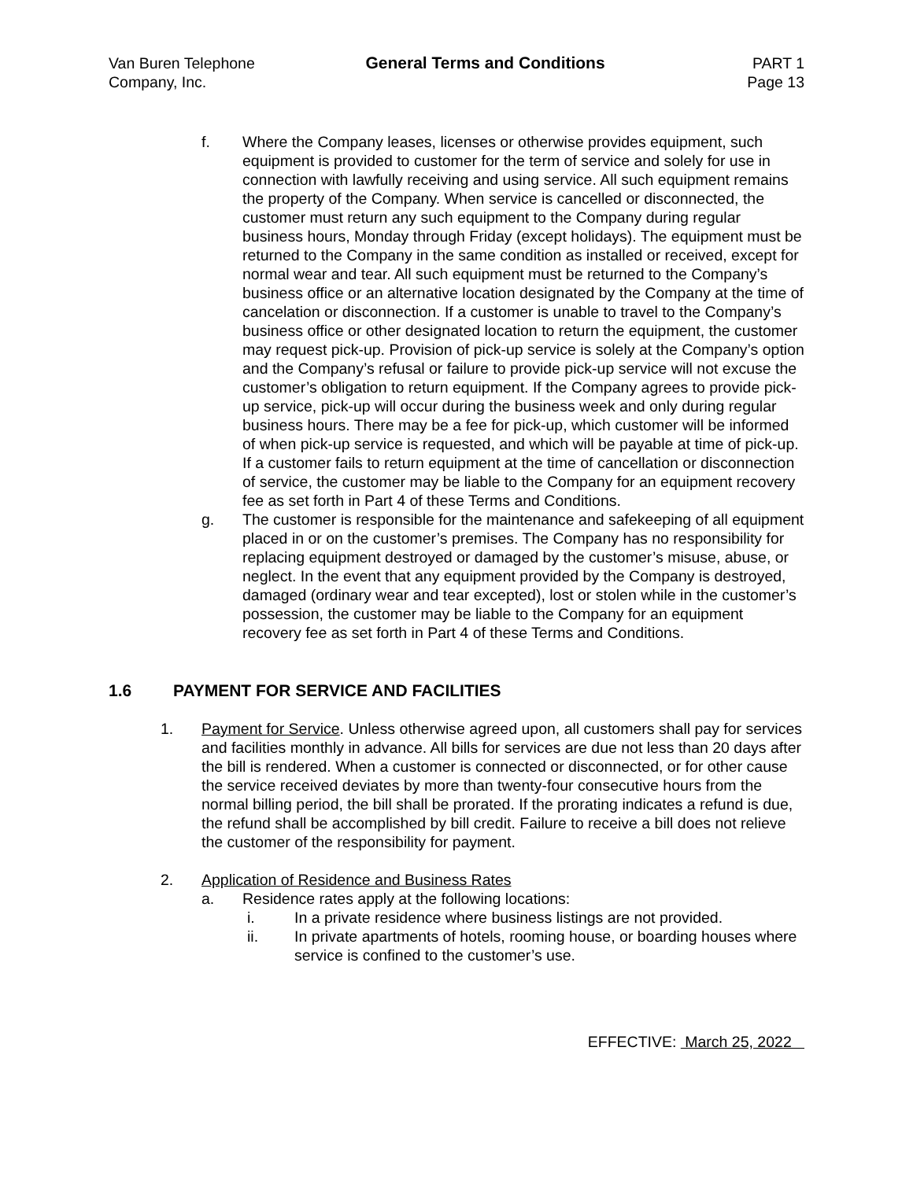Van Buren Telephone
Company, Inc.
General Terms and Conditions PART 1
Page 13
f. Where the Company leases, licenses or otherwise provides equipment, such equipment is provided to customer for the term of service and solely for use in connection with lawfully receiving and using service. All such equipment remains the property of the Company. When service is cancelled or disconnected, the customer must return any such equipment to the Company during regular business hours, Monday through Friday (except holidays). The equipment must be returned to the Company in the same condition as installed or received, except for normal wear and tear. All such equipment must be returned to the Company’s business office or an alternative location designated by the Company at the time of cancelation or disconnection. If a customer is unable to travel to the Company’s business office or other designated location to return the equipment, the customer may request pick-up. Provision of pick-up service is solely at the Company’s option and the Company’s refusal or failure to provide pick-up service will not excuse the customer’s obligation to return equipment. If the Company agrees to provide pick-up service, pick-up will occur during the business week and only during regular business hours. There may be a fee for pick-up, which customer will be informed of when pick-up service is requested, and which will be payable at time of pick-up. If a customer fails to return equipment at the time of cancellation or disconnection of service, the customer may be liable to the Company for an equipment recovery fee as set forth in Part 4 of these Terms and Conditions.
g. The customer is responsible for the maintenance and safekeeping of all equipment placed in or on the customer’s premises. The Company has no responsibility for replacing equipment destroyed or damaged by the customer’s misuse, abuse, or neglect. In the event that any equipment provided by the Company is destroyed, damaged (ordinary wear and tear excepted), lost or stolen while in the customer’s possession, the customer may be liable to the Company for an equipment recovery fee as set forth in Part 4 of these Terms and Conditions.
1.6 PAYMENT FOR SERVICE AND FACILITIES
1. Payment for Service. Unless otherwise agreed upon, all customers shall pay for services and facilities monthly in advance. All bills for services are due not less than 20 days after the bill is rendered. When a customer is connected or disconnected, or for other cause the service received deviates by more than twenty-four consecutive hours from the normal billing period, the bill shall be prorated. If the prorating indicates a refund is due, the refund shall be accomplished by bill credit. Failure to receive a bill does not relieve the customer of the responsibility for payment.
2. Application of Residence and Business Rates
a. Residence rates apply at the following locations:
i. In a private residence where business listings are not provided.
ii. In private apartments of hotels, rooming house, or boarding houses where service is confined to the customer’s use.
EFFECTIVE: March 25, 2022